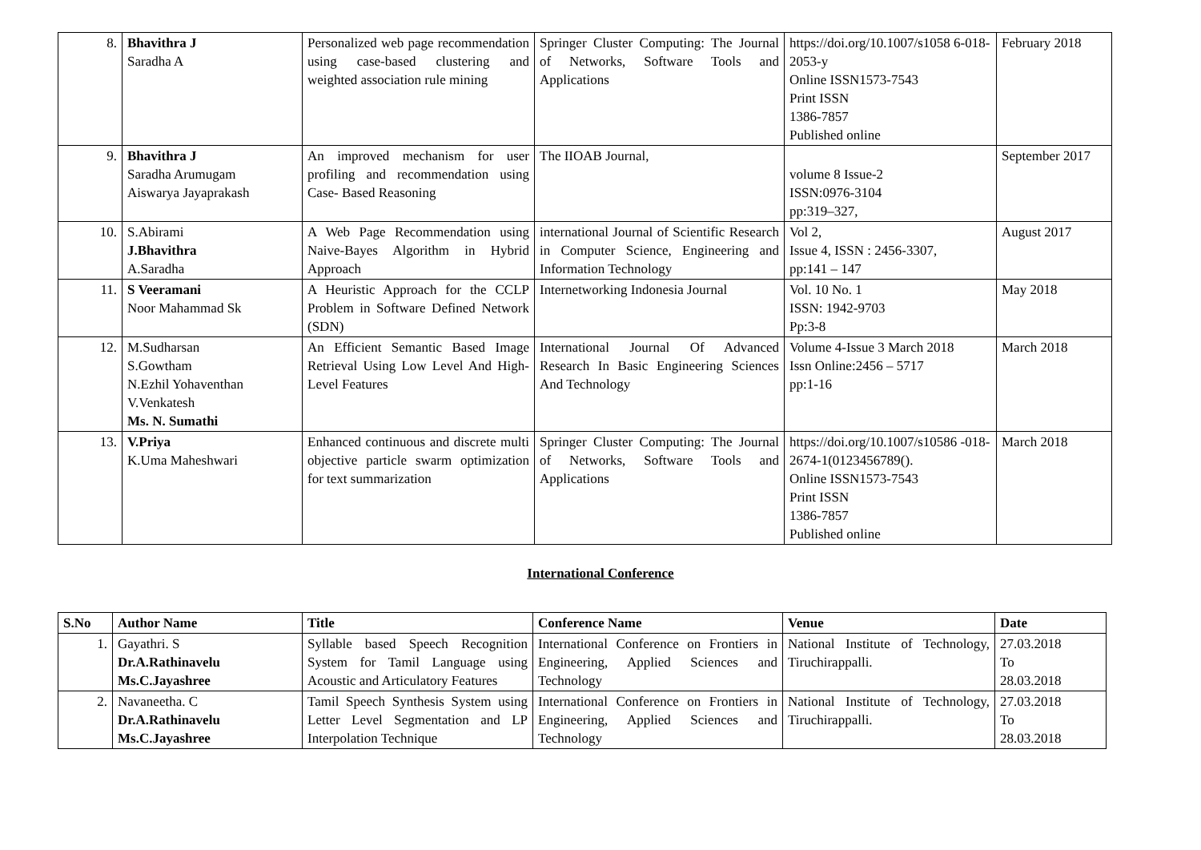| 8. | Bhavithra J Saradha A | Personalized web page recommendation using case-based clustering and weighted association rule mining | Springer Cluster Computing: The Journal of Networks, Software Tools and Applications | https://doi.org/10.1007/s1058 6-018-2053-y Online ISSN1573-7543 Print ISSN 1386-7857 Published online | February 2018 |
| 9. | Bhavithra J Saradha Arumugam Aiswarya Jayaprakash | An improved mechanism for user profiling and recommendation using Case- Based Reasoning | The IIOAB Journal, | volume 8 Issue-2 ISSN:0976-3104 pp:319–327, | September 2017 |
| 10. | S.Abirami J.Bhavithra A.Saradha | A Web Page Recommendation using Naive-Bayes Algorithm in Hybrid Approach | international Journal of Scientific Research in Computer Science, Engineering and Information Technology | Vol 2, Issue 4, ISSN : 2456-3307, pp:141 – 147 | August 2017 |
| 11. | S Veeramani Noor Mahammad Sk | A Heuristic Approach for the CCLP Problem in Software Defined Network (SDN) | Internetworking Indonesia Journal | Vol. 10 No. 1 ISSN: 1942-9703 Pp:3-8 | May 2018 |
| 12. | M.Sudharsan S.Gowtham N.Ezhil Yohaventhan V.Venkatesh Ms. N. Sumathi | An Efficient Semantic Based Image Retrieval Using Low Level And High-Level Features | International Journal Of Advanced Research In Basic Engineering Sciences And Technology | Volume 4-Issue 3 March 2018 Issn Online:2456 – 5717 pp:1-16 | March 2018 |
| 13. | V.Priya K.Uma Maheshwari | Enhanced continuous and discrete multi objective particle swarm optimization for text summarization | Springer Cluster Computing: The Journal of Networks, Software Tools and Applications | https://doi.org/10.1007/s10586 -018-2674-1(0123456789(). Online ISSN1573-7543 Print ISSN 1386-7857 Published online | March 2018 |
International Conference
| S.No | Author Name | Title | Conference Name | Venue | Date |
| --- | --- | --- | --- | --- | --- |
| 1. | Gayathri. S Dr.A.Rathinavelu Ms.C.Jayashree | Syllable based Speech Recognition System for Tamil Language using Acoustic and Articulatory Features | International Conference on Frontiers in Engineering, Applied Sciences and Technology | National Institute of Technology, Tiruchirappalli. | 27.03.2018 To 28.03.2018 |
| 2. | Navaneetha. C Dr.A.Rathinavelu Ms.C.Jayashree | Tamil Speech Synthesis System using Letter Level Segmentation and LP Interpolation Technique | International Conference on Frontiers in Engineering, Applied Sciences and Technology | National Institute of Technology, Tiruchirappalli. | 27.03.2018 To 28.03.2018 |